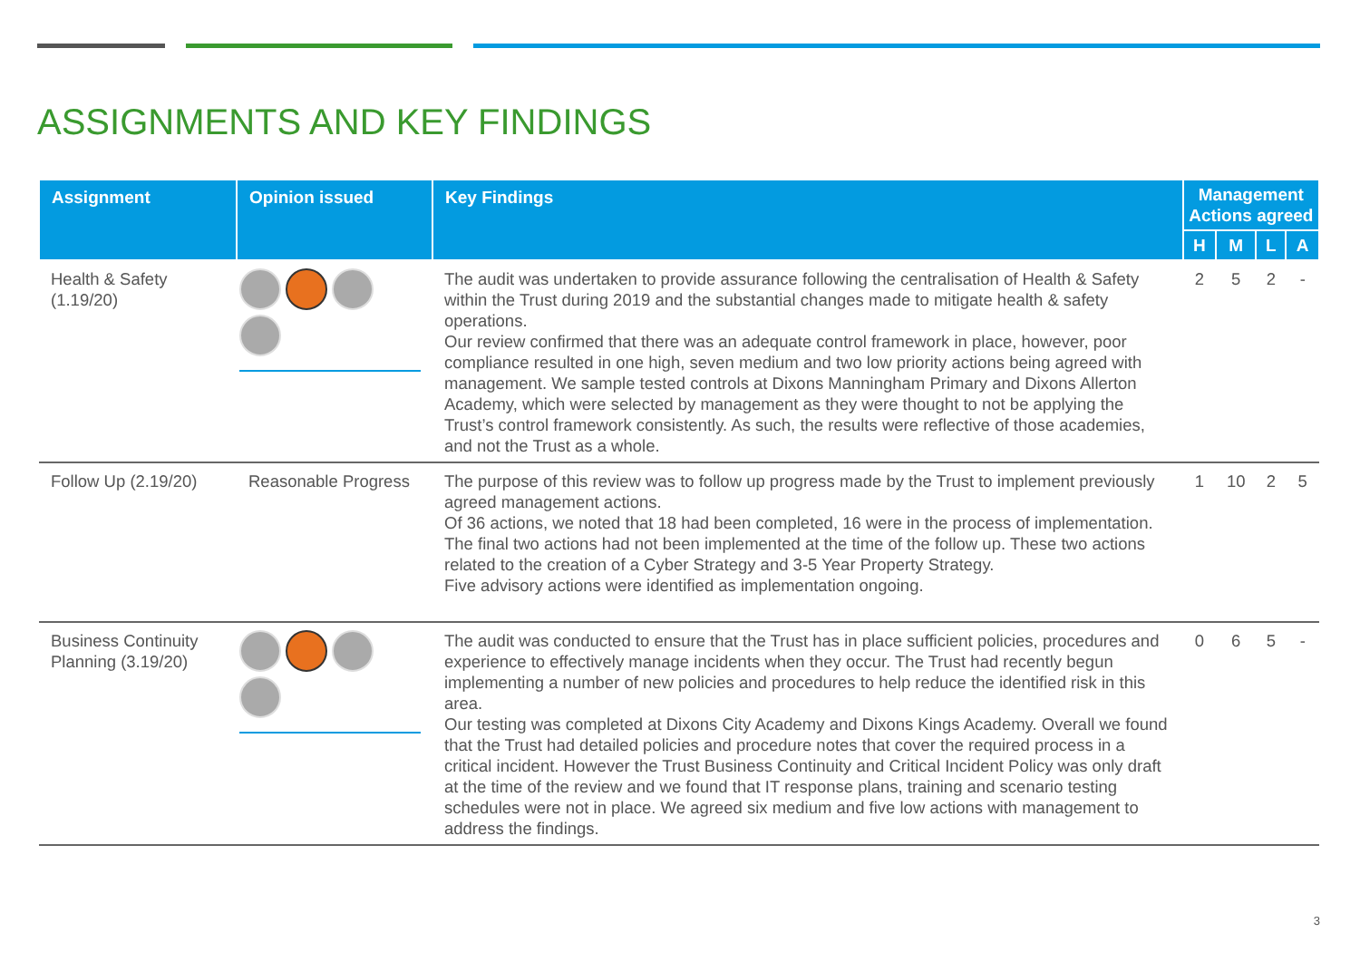ASSIGNMENTS AND KEY FINDINGS
| Assignment | Opinion issued | Key Findings | Management Actions agreed | | | |
| --- | --- | --- | --- | --- | --- | --- |
| | | | H | M | L | A |
| Health & Safety (1.19/20) | | The audit was undertaken to provide assurance following the centralisation of Health & Safety within the Trust during 2019 and the substantial changes made to mitigate health & safety operations. Our review confirmed that there was an adequate control framework in place, however, poor compliance resulted in one high, seven medium and two low priority actions being agreed with management. We sample tested controls at Dixons Manningham Primary and Dixons Allerton Academy, which were selected by management as they were thought to not be applying the Trust’s control framework consistently. As such, the results were reflective of those academies, and not the Trust as a whole. | 2 | 5 | 2 | - |
| Follow Up (2.19/20) | Reasonable Progress | The purpose of this review was to follow up progress made by the Trust to implement previously agreed management actions. Of 36 actions, we noted that 18 had been completed, 16 were in the process of implementation. The final two actions had not been implemented at the time of the follow up. These two actions related to the creation of a Cyber Strategy and 3-5 Year Property Strategy. Five advisory actions were identified as implementation ongoing. | 1 | 10 | 2 | 5 |
| Business Continuity Planning (3.19/20) | | The audit was conducted to ensure that the Trust has in place sufficient policies, procedures and experience to effectively manage incidents when they occur. The Trust had recently begun implementing a number of new policies and procedures to help reduce the identified risk in this area. Our testing was completed at Dixons City Academy and Dixons Kings Academy. Overall we found that the Trust had detailed policies and procedure notes that cover the required process in a critical incident. However the Trust Business Continuity and Critical Incident Policy was only draft at the time of the review and we found that IT response plans, training and scenario testing schedules were not in place. We agreed six medium and five low actions with management to address the findings. | 0 | 6 | 5 | - |
3